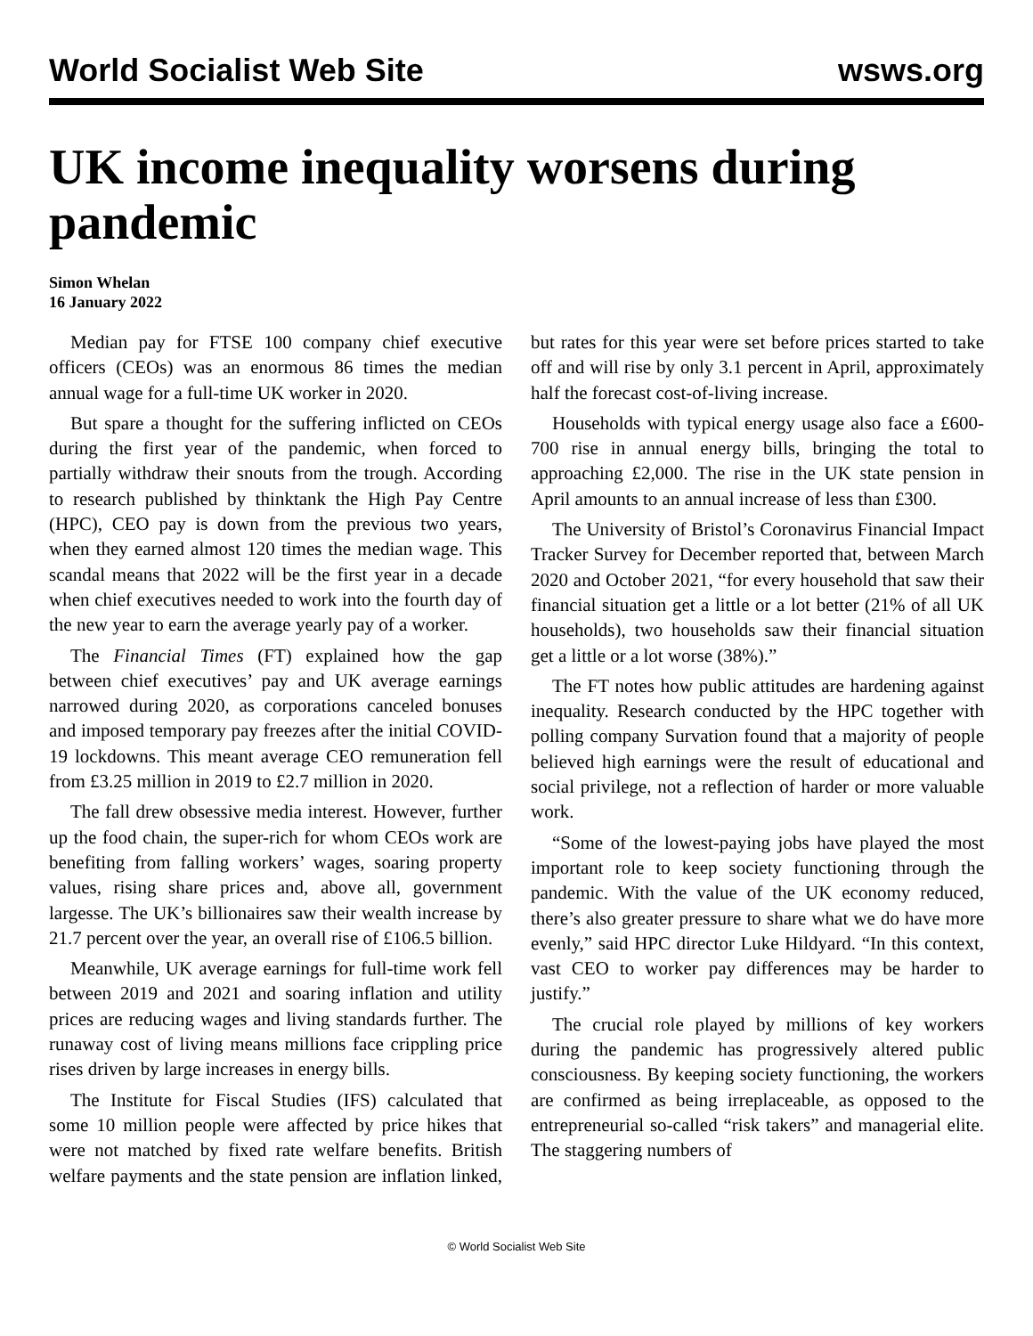World Socialist Web Site wsws.org
UK income inequality worsens during pandemic
Simon Whelan
16 January 2022
Median pay for FTSE 100 company chief executive officers (CEOs) was an enormous 86 times the median annual wage for a full-time UK worker in 2020.
But spare a thought for the suffering inflicted on CEOs during the first year of the pandemic, when forced to partially withdraw their snouts from the trough. According to research published by thinktank the High Pay Centre (HPC), CEO pay is down from the previous two years, when they earned almost 120 times the median wage. This scandal means that 2022 will be the first year in a decade when chief executives needed to work into the fourth day of the new year to earn the average yearly pay of a worker.
The Financial Times (FT) explained how the gap between chief executives’ pay and UK average earnings narrowed during 2020, as corporations canceled bonuses and imposed temporary pay freezes after the initial COVID-19 lockdowns. This meant average CEO remuneration fell from £3.25 million in 2019 to £2.7 million in 2020.
The fall drew obsessive media interest. However, further up the food chain, the super-rich for whom CEOs work are benefiting from falling workers’ wages, soaring property values, rising share prices and, above all, government largesse. The UK’s billionaires saw their wealth increase by 21.7 percent over the year, an overall rise of £106.5 billion.
Meanwhile, UK average earnings for full-time work fell between 2019 and 2021 and soaring inflation and utility prices are reducing wages and living standards further. The runaway cost of living means millions face crippling price rises driven by large increases in energy bills.
The Institute for Fiscal Studies (IFS) calculated that some 10 million people were affected by price hikes that were not matched by fixed rate welfare benefits. British welfare payments and the state pension are inflation linked, but rates for this year were set before prices started to take off and will rise by only 3.1 percent in April, approximately half the forecast cost-of-living increase.
Households with typical energy usage also face a £600-700 rise in annual energy bills, bringing the total to approaching £2,000. The rise in the UK state pension in April amounts to an annual increase of less than £300.
The University of Bristol’s Coronavirus Financial Impact Tracker Survey for December reported that, between March 2020 and October 2021, “for every household that saw their financial situation get a little or a lot better (21% of all UK households), two households saw their financial situation get a little or a lot worse (38%).”
The FT notes how public attitudes are hardening against inequality. Research conducted by the HPC together with polling company Survation found that a majority of people believed high earnings were the result of educational and social privilege, not a reflection of harder or more valuable work.
“Some of the lowest-paying jobs have played the most important role to keep society functioning through the pandemic. With the value of the UK economy reduced, there’s also greater pressure to share what we do have more evenly,” said HPC director Luke Hildyard. “In this context, vast CEO to worker pay differences may be harder to justify.”
The crucial role played by millions of key workers during the pandemic has progressively altered public consciousness. By keeping society functioning, the workers are confirmed as being irreplaceable, as opposed to the entrepreneurial so-called “risk takers” and managerial elite. The staggering numbers of
© World Socialist Web Site